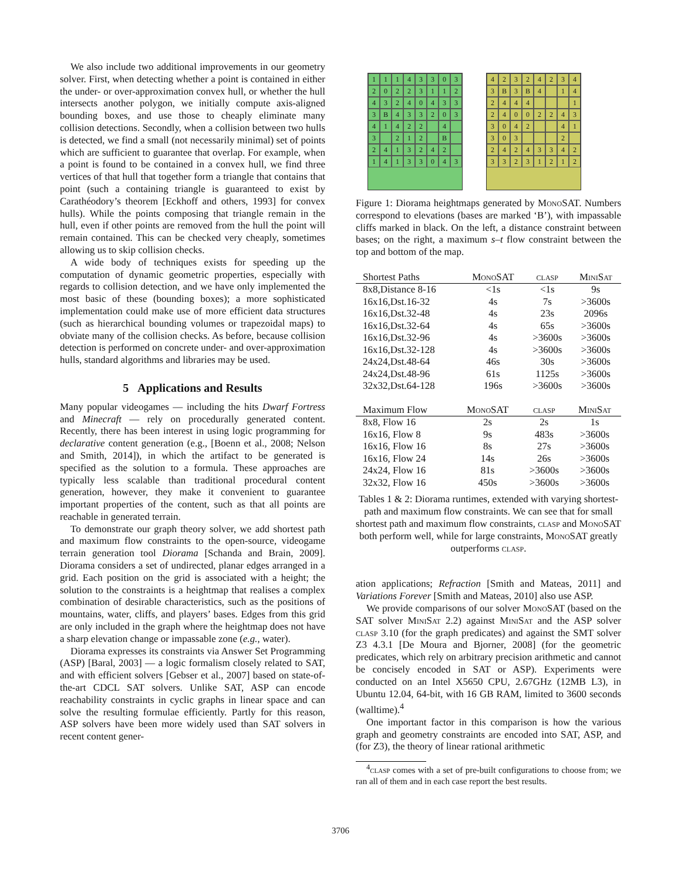We also include two additional improvements in our geometry solver. First, when detecting whether a point is contained in either the under- or over-approximation convex hull, or whether the hull intersects another polygon, we initially compute axis-aligned bounding boxes, and use those to cheaply eliminate many collision detections. Secondly, when a collision between two hulls is detected, we find a small (not necessarily minimal) set of points which are sufficient to guarantee that overlap. For example, when a point is found to be contained in a convex hull, we find three vertices of that hull that together form a triangle that contains that point (such a containing triangle is guaranteed to exist by Carathéodory’s theorem [Eckhoff and others, 1993] for convex hulls). While the points composing that triangle remain in the hull, even if other points are removed from the hull the point will remain contained. This can be checked very cheaply, sometimes allowing us to skip collision checks.
A wide body of techniques exists for speeding up the computation of dynamic geometric properties, especially with regards to collision detection, and we have only implemented the most basic of these (bounding boxes); a more sophisticated implementation could make use of more efficient data structures (such as hierarchical bounding volumes or trapezoidal maps) to obviate many of the collision checks. As before, because collision detection is performed on concrete under- and over-approximation hulls, standard algorithms and libraries may be used.
5 Applications and Results
Many popular videogames — including the hits Dwarf Fortress and Minecraft — rely on procedurally generated content. Recently, there has been interest in using logic programming for declarative content generation (e.g., [Boenn et al., 2008; Nelson and Smith, 2014]), in which the artifact to be generated is specified as the solution to a formula. These approaches are typically less scalable than traditional procedural content generation, however, they make it convenient to guarantee important properties of the content, such as that all points are reachable in generated terrain.
To demonstrate our graph theory solver, we add shortest path and maximum flow constraints to the open-source, videogame terrain generation tool Diorama [Schanda and Brain, 2009]. Diorama considers a set of undirected, planar edges arranged in a grid. Each position on the grid is associated with a height; the solution to the constraints is a heightmap that realises a complex combination of desirable characteristics, such as the positions of mountains, water, cliffs, and players’ bases. Edges from this grid are only included in the graph where the heightmap does not have a sharp elevation change or impassable zone (e.g., water).
Diorama expresses its constraints via Answer Set Programming (ASP) [Baral, 2003] — a logic formalism closely related to SAT, and with efficient solvers [Gebser et al., 2007] based on state-of-the-art CDCL SAT solvers. Unlike SAT, ASP can encode reachability constraints in cyclic graphs in linear space and can solve the resulting formulae efficiently. Partly for this reason, ASP solvers have been more widely used than SAT solvers in recent content gener-
11143303 20223112 43240433 3 B 433203 41422 4 3 212 B 2413242 14133043
42324234 3 B 3 B 4 14 2444 1 24002243 3042 41 303 2 24243342 33231212
Figure 1: Diorama heightmaps generated by Mono SAT. Numbers correspond to elevations (bases are marked ‘B’), with impassable cliffs marked in black. On the left, a distance constraint between bases; on the right, a maximum s–t flow constraint between the top and bottom of the map.
| Shortest Paths | M ono SAT | clasp | M ini S at |
| --- | --- | --- | --- |
| 8x8,Distance 8-16 | <1s | <1s | 9s |
| 16x16,Dst.16-32 | 4s | 7s | >3600s |
| 16x16,Dst.32-48 | 4s | 23s | 2096s |
| 16x16,Dst.32-64 | 4s | 65s | >3600s |
| 16x16,Dst.32-96 | 4s | >3600s | >3600s |
| 16x16,Dst.32-128 | 4s | >3600s | >3600s |
| 24x24,Dst.48-64 | 46s | 30s | >3600s |
| 24x24,Dst.48-96 | 61s | 1125s | >3600s |
| 32x32,Dst.64-128 | 196s | >3600s | >3600s |
| Maximum Flow | M ono SAT | clasp | M ini S at |
| --- | --- | --- | --- |
| 8x8, Flow 16 | 2s | 2s | 1s |
| 16x16, Flow 8 | 9s | 483s | >3600s |
| 16x16, Flow 16 | 8s | 27s | >3600s |
| 16x16, Flow 24 | 14s | 26s | >3600s |
| 24x24, Flow 16 | 81s | >3600s | >3600s |
| 32x32, Flow 16 | 450s | >3600s | >3600s |
Tables 1 & 2: Diorama runtimes, extended with varying shortest-path and maximum flow constraints. We can see that for small shortest path and maximum flow constraints, clasp and Mono SAT both perform well, while for large constraints, Mono SAT greatly outperforms clasp.
ation applications; Refraction [Smith and Mateas, 2011] and Variations Forever [Smith and Mateas, 2010] also use ASP.
We provide comparisons of our solver Mono SAT (based on the SAT solver Mini Sat 2.2) against Mini Sat and the ASP solver clasp 3.10 (for the graph predicates) and against the SMT solver Z3 4.3.1 [De Moura and Bjorner, 2008] (for the geometric predicates, which rely on arbitrary precision arithmetic and cannot be concisely encoded in SAT or ASP). Experiments were conducted on an Intel X5650 CPU, 2.67GHz (12MB L3), in Ubuntu 12.04, 64-bit, with 16 GB RAM, limited to 3600 seconds (walltime).<sup>4</sup>
One important factor in this comparison is how the various graph and geometry constraints are encoded into SAT, ASP, and (for Z3), the theory of linear rational arithmetic
<sup>4</sup> clasp comes with a set of pre-built configurations to choose from; we ran all of them and in each case report the best results.
3706